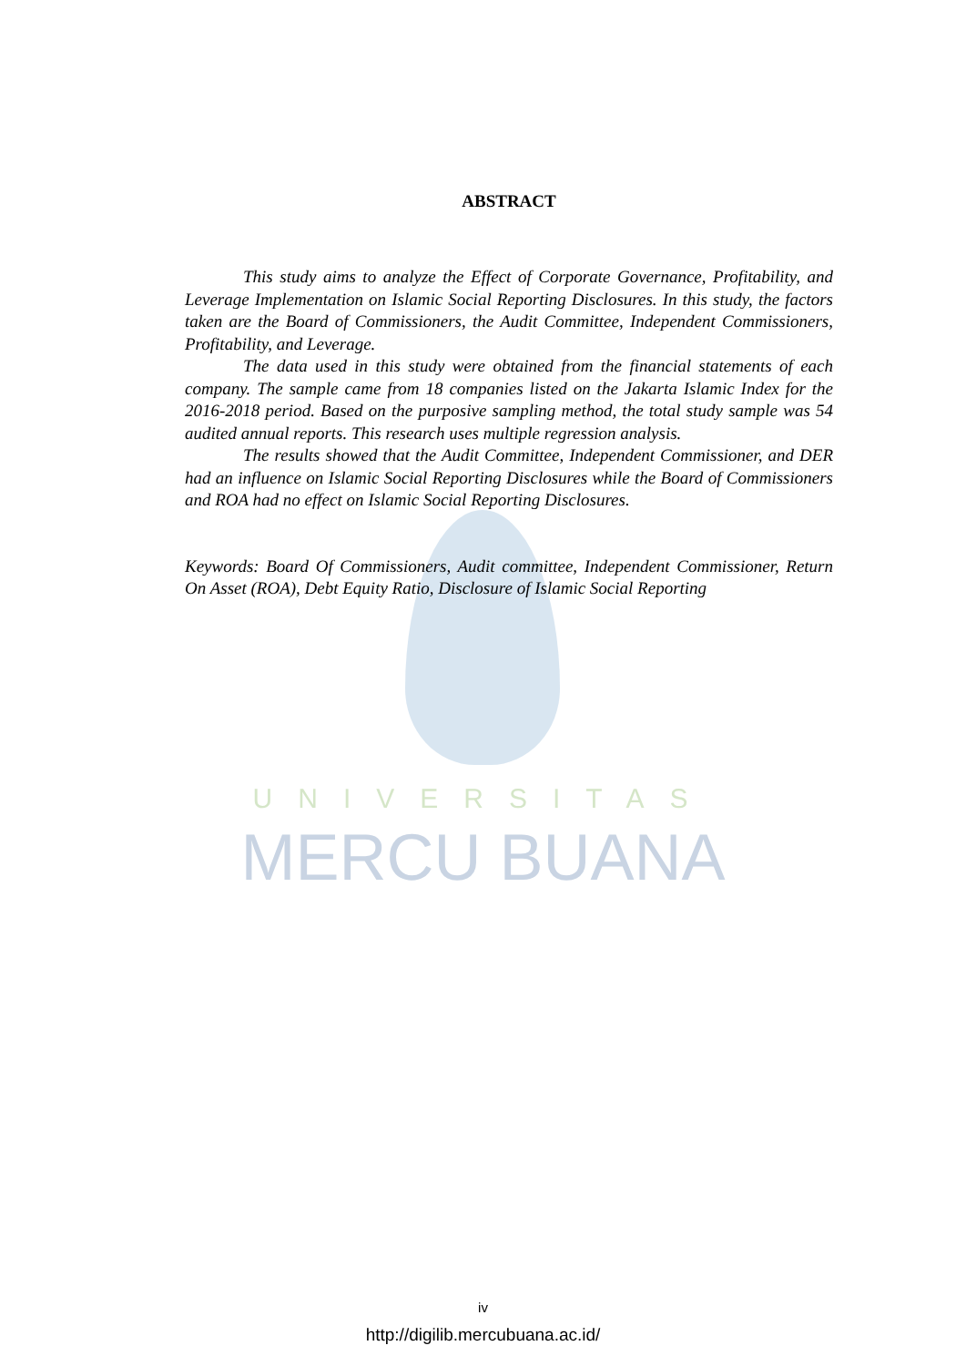UNIVERSITAS
MERCU BUANA
ABSTRACT
This study aims to analyze the Effect of Corporate Governance, Profitability, and Leverage Implementation on Islamic Social Reporting Disclosures. In this study, the factors taken are the Board of Commissioners, the Audit Committee, Independent Commissioners, Profitability, and Leverage.
The data used in this study were obtained from the financial statements of each company. The sample came from 18 companies listed on the Jakarta Islamic Index for the 2016-2018 period. Based on the purposive sampling method, the total study sample was 54 audited annual reports. This research uses multiple regression analysis.
The results showed that the Audit Committee, Independent Commissioner, and DER had an influence on Islamic Social Reporting Disclosures while the Board of Commissioners and ROA had no effect on Islamic Social Reporting Disclosures.
Keywords: Board Of Commissioners, Audit committee, Independent Commissioner, Return On Asset (ROA), Debt Equity Ratio, Disclosure of Islamic Social Reporting
iv
http://digilib.mercubuana.ac.id/